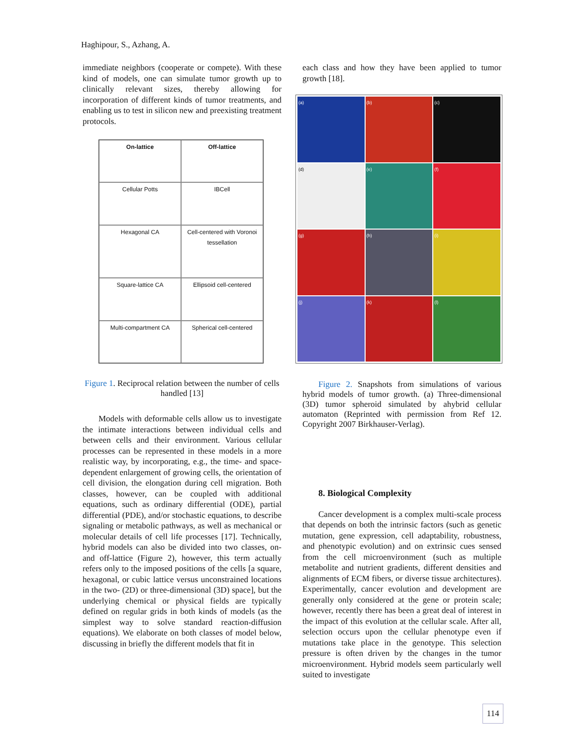Haghipour, S., Azhang, A.
immediate neighbors (cooperate or compete). With these kind of models, one can simulate tumor growth up to clinically relevant sizes, thereby allowing for incorporation of different kinds of tumor treatments, and enabling us to test in silicon new and preexisting treatment protocols.
On-lattice
Off-lattice
Cellular Potts
IBCell
Hexagonal CA
Cell-centered with Voronoi tessellation
Square-lattice CA
Ellipsoid cell-centered
Multi-compartment CA
Spherical cell-centered
Figure 1. Reciprocal relation between the number of cells handled [13]
Models with deformable cells allow us to investigate the intimate interactions between individual cells and between cells and their environment. Various cellular processes can be represented in these models in a more realistic way, by incorporating, e.g., the time- and space-dependent enlargement of growing cells, the orientation of cell division, the elongation during cell migration. Both classes, however, can be coupled with additional equations, such as ordinary differential (ODE), partial differential (PDE), and/or stochastic equations, to describe signaling or metabolic pathways, as well as mechanical or molecular details of cell life processes [17]. Technically, hybrid models can also be divided into two classes, on- and off-lattice (Figure 2), however, this term actually refers only to the imposed positions of the cells [a square, hexagonal, or cubic lattice versus unconstrained locations in the two- (2D) or three-dimensional (3D) space], but the underlying chemical or physical fields are typically defined on regular grids in both kinds of models (as the simplest way to solve standard reaction-diffusion equations). We elaborate on both classes of model below, discussing in briefly the different models that fit in
each class and how they have been applied to tumor growth [18].
(a) (b) (c) (d) (e) (f) (g) (h) (i) (j) (k) (l)
Figure 2. Snapshots from simulations of various hybrid models of tumor growth. (a) Three-dimensional (3D) tumor spheroid simulated by ahybrid cellular automaton (Reprinted with permission from Ref 12. Copyright 2007 Birkhauser-Verlag).
8. Biological Complexity
Cancer development is a complex multi-scale process that depends on both the intrinsic factors (such as genetic mutation, gene expression, cell adaptability, robustness, and phenotypic evolution) and on extrinsic cues sensed from the cell microenvironment (such as multiple metabolite and nutrient gradients, different densities and alignments of ECM fibers, or diverse tissue architectures). Experimentally, cancer evolution and development are generally only considered at the gene or protein scale; however, recently there has been a great deal of interest in the impact of this evolution at the cellular scale. After all, selection occurs upon the cellular phenotype even if mutations take place in the genotype. This selection pressure is often driven by the changes in the tumor microenvironment. Hybrid models seem particularly well suited to investigate
114